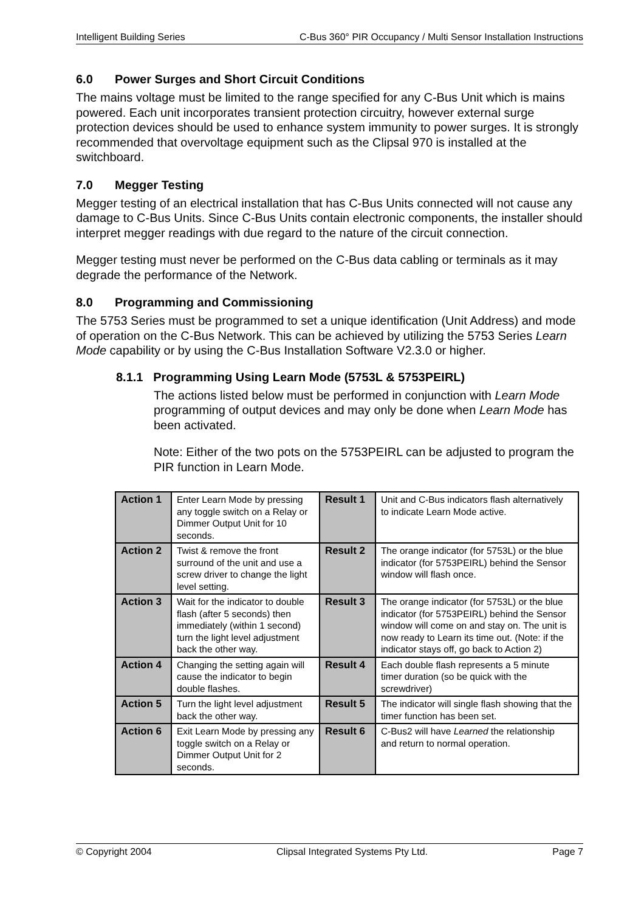Intelligent Building Series C-Bus 360° PIR Occupancy / Multi Sensor Installation Instructions
6.0 Power Surges and Short Circuit Conditions
The mains voltage must be limited to the range specified for any C-Bus Unit which is mains powered. Each unit incorporates transient protection circuitry, however external surge protection devices should be used to enhance system immunity to power surges. It is strongly recommended that overvoltage equipment such as the Clipsal 970 is installed at the switchboard.
7.0 Megger Testing
Megger testing of an electrical installation that has C-Bus Units connected will not cause any damage to C-Bus Units. Since C-Bus Units contain electronic components, the installer should interpret megger readings with due regard to the nature of the circuit connection.
Megger testing must never be performed on the C-Bus data cabling or terminals as it may degrade the performance of the Network.
8.0 Programming and Commissioning
The 5753 Series must be programmed to set a unique identification (Unit Address) and mode of operation on the C-Bus Network. This can be achieved by utilizing the 5753 Series Learn Mode capability or by using the C-Bus Installation Software V2.3.0 or higher.
8.1.1 Programming Using Learn Mode (5753L & 5753PEIRL)
The actions listed below must be performed in conjunction with Learn Mode programming of output devices and may only be done when Learn Mode has been activated.
Note: Either of the two pots on the 5753PEIRL can be adjusted to program the PIR function in Learn Mode.
| Action 1 | Enter Learn Mode by pressing any toggle switch on a Relay or Dimmer Output Unit for 10 seconds. | Result 1 | Unit and C-Bus indicators flash alternatively to indicate Learn Mode active. |
| Action 2 | Twist & remove the front surround of the unit and use a screw driver to change the light level setting. | Result 2 | The orange indicator (for 5753L) or the blue indicator (for 5753PEIRL) behind the Sensor window will flash once. |
| Action 3 | Wait for the indicator to double flash (after 5 seconds) then immediately (within 1 second) turn the light level adjustment back the other way. | Result 3 | The orange indicator (for 5753L) or the blue indicator (for 5753PEIRL) behind the Sensor window will come on and stay on. The unit is now ready to Learn its time out. (Note: if the indicator stays off, go back to Action 2) |
| Action 4 | Changing the setting again will cause the indicator to begin double flashes. | Result 4 | Each double flash represents a 5 minute timer duration (so be quick with the screwdriver) |
| Action 5 | Turn the light level adjustment back the other way. | Result 5 | The indicator will single flash showing that the timer function has been set. |
| Action 6 | Exit Learn Mode by pressing any toggle switch on a Relay or Dimmer Output Unit for 2 seconds. | Result 6 | C-Bus2 will have Learned the relationship and return to normal operation. |
© Copyright 2004 Clipsal Integrated Systems Pty Ltd. Page 7